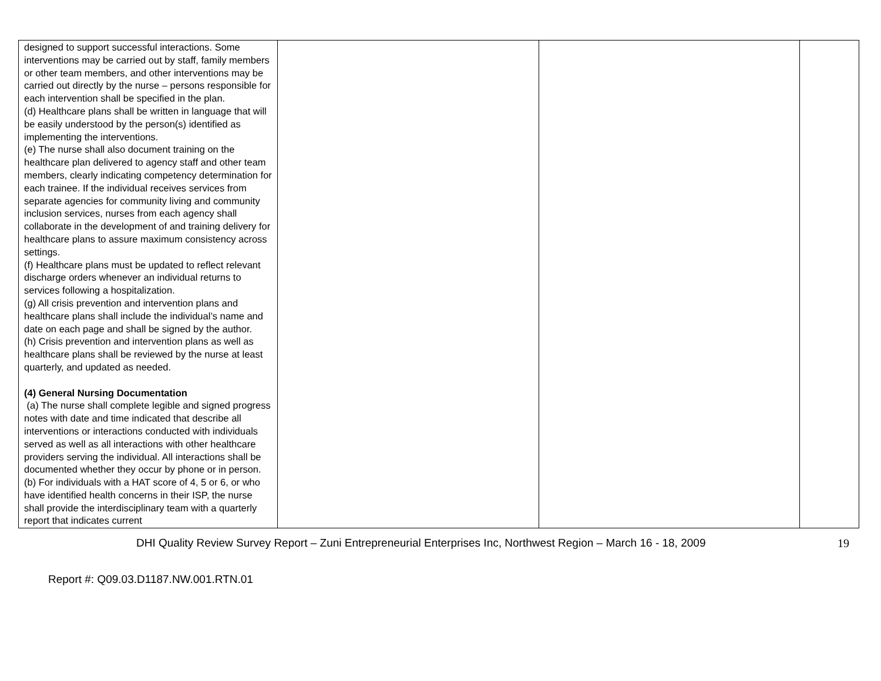| designed to support successful interactions. Some interventions may be carried out by staff, family members or other team members, and other interventions may be carried out directly by the nurse – persons responsible for each intervention shall be specified in the plan. (d) Healthcare plans shall be written in language that will be easily understood by the person(s) identified as implementing the interventions. (e) The nurse shall also document training on the healthcare plan delivered to agency staff and other team members, clearly indicating competency determination for each trainee. If the individual receives services from separate agencies for community living and community inclusion services, nurses from each agency shall collaborate in the development of and training delivery for healthcare plans to assure maximum consistency across settings. (f) Healthcare plans must be updated to reflect relevant discharge orders whenever an individual returns to services following a hospitalization. (g) All crisis prevention and intervention plans and healthcare plans shall include the individual’s name and date on each page and shall be signed by the author. (h) Crisis prevention and intervention plans as well as healthcare plans shall be reviewed by the nurse at least quarterly, and updated as needed. (4) General Nursing Documentation (a) The nurse shall complete legible and signed progress notes with date and time indicated that describe all interventions or interactions conducted with individuals served as well as all interactions with other healthcare providers serving the individual. All interactions shall be documented whether they occur by phone or in person. (b) For individuals with a HAT score of 4, 5 or 6, or who have identified health concerns in their ISP, the nurse shall provide the interdisciplinary team with a quarterly report that indicates current | | | |
DHI Quality Review Survey Report – Zuni Entrepreneurial Enterprises Inc, Northwest Region – March 16 - 18, 2009 19
Report #: Q09.03.D1187.NW.001.RTN.01